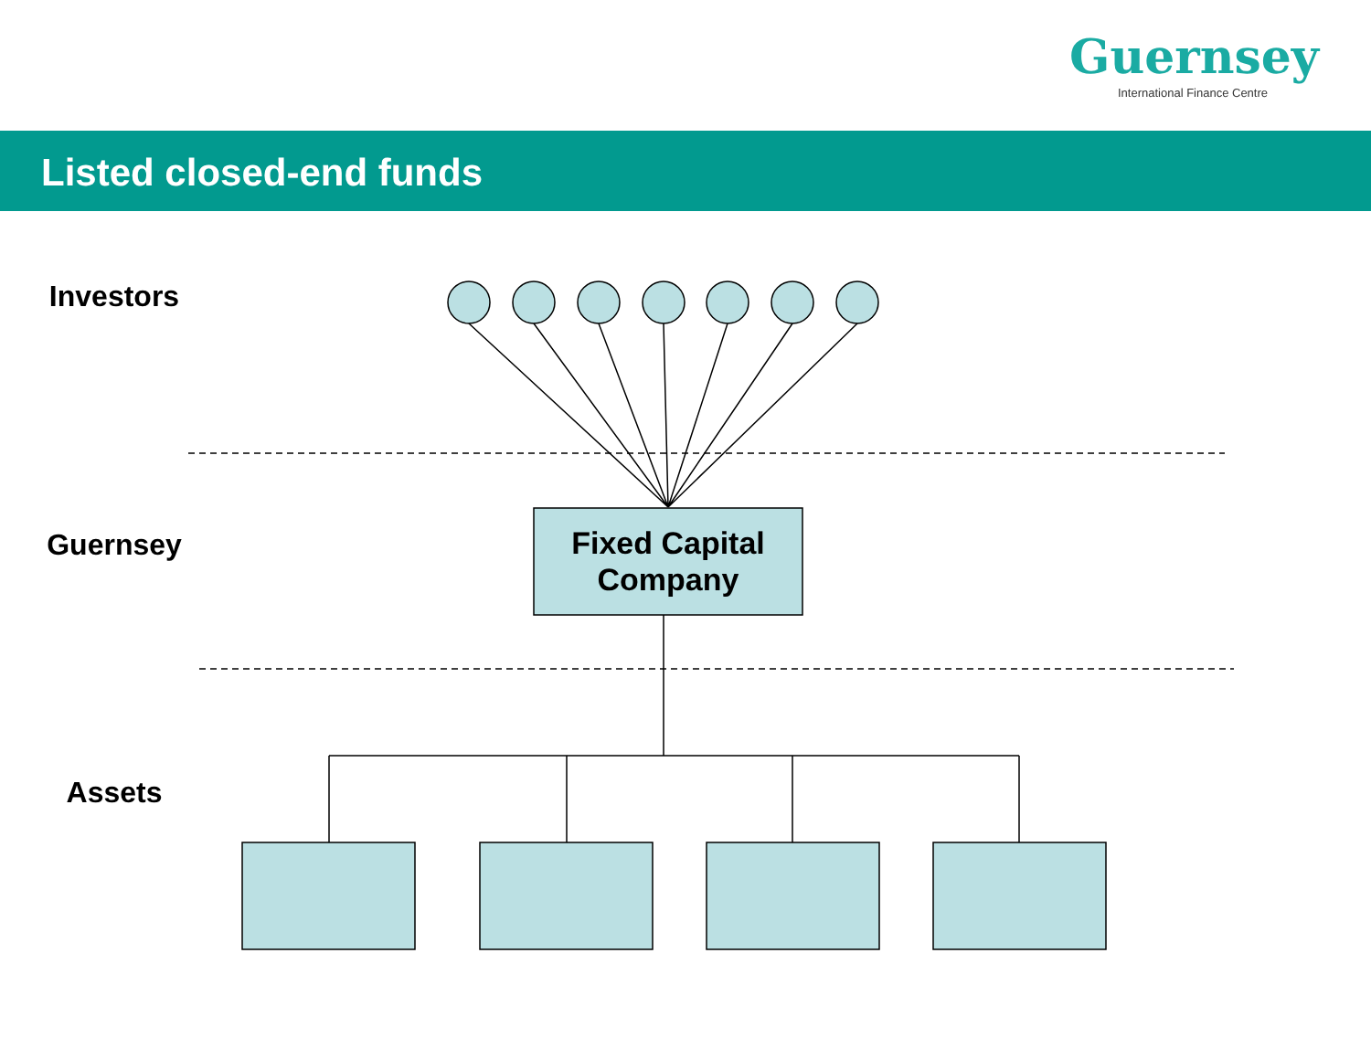Guernsey
International Finance Centre
Listed closed-end funds
Investors
Guernsey
Assets
Fixed Capital
Company